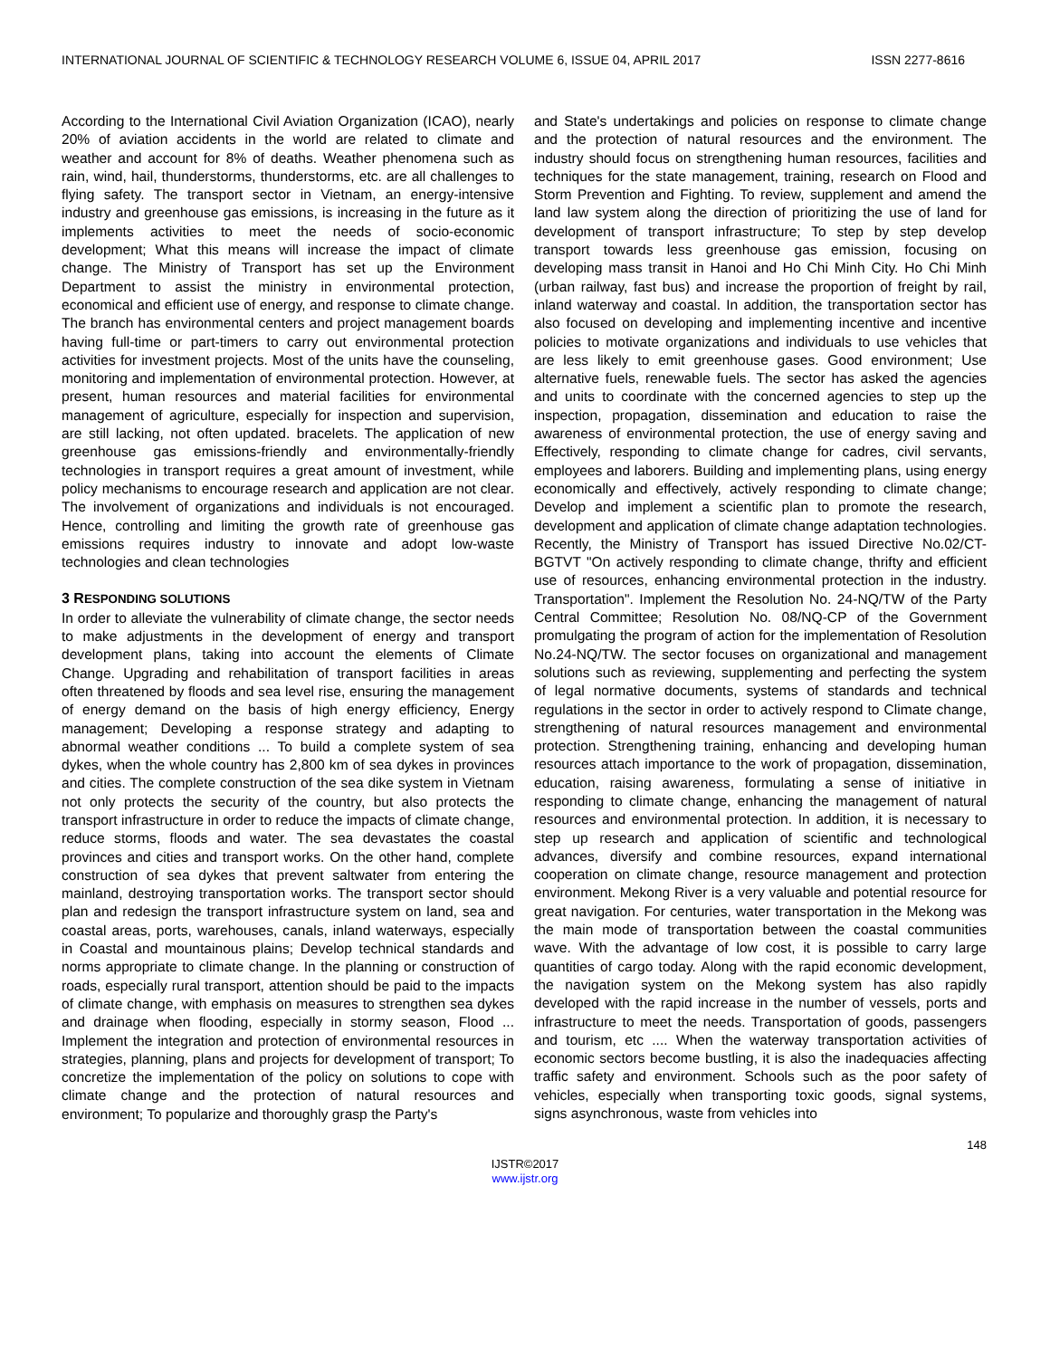INTERNATIONAL JOURNAL OF SCIENTIFIC & TECHNOLOGY RESEARCH VOLUME 6, ISSUE 04, APRIL 2017 ISSN 2277-8616
According to the International Civil Aviation Organization (ICAO), nearly 20% of aviation accidents in the world are related to climate and weather and account for 8% of deaths. Weather phenomena such as rain, wind, hail, thunderstorms, thunderstorms, etc. are all challenges to flying safety. The transport sector in Vietnam, an energy-intensive industry and greenhouse gas emissions, is increasing in the future as it implements activities to meet the needs of socio-economic development; What this means will increase the impact of climate change. The Ministry of Transport has set up the Environment Department to assist the ministry in environmental protection, economical and efficient use of energy, and response to climate change. The branch has environmental centers and project management boards having full-time or part-timers to carry out environmental protection activities for investment projects. Most of the units have the counseling, monitoring and implementation of environmental protection. However, at present, human resources and material facilities for environmental management of agriculture, especially for inspection and supervision, are still lacking, not often updated. bracelets. The application of new greenhouse gas emissions-friendly and environmentally-friendly technologies in transport requires a great amount of investment, while policy mechanisms to encourage research and application are not clear. The involvement of organizations and individuals is not encouraged. Hence, controlling and limiting the growth rate of greenhouse gas emissions requires industry to innovate and adopt low-waste technologies and clean technologies
3 RESPONDING SOLUTIONS
In order to alleviate the vulnerability of climate change, the sector needs to make adjustments in the development of energy and transport development plans, taking into account the elements of Climate Change. Upgrading and rehabilitation of transport facilities in areas often threatened by floods and sea level rise, ensuring the management of energy demand on the basis of high energy efficiency, Energy management; Developing a response strategy and adapting to abnormal weather conditions ... To build a complete system of sea dykes, when the whole country has 2,800 km of sea dykes in provinces and cities. The complete construction of the sea dike system in Vietnam not only protects the security of the country, but also protects the transport infrastructure in order to reduce the impacts of climate change, reduce storms, floods and water. The sea devastates the coastal provinces and cities and transport works. On the other hand, complete construction of sea dykes that prevent saltwater from entering the mainland, destroying transportation works. The transport sector should plan and redesign the transport infrastructure system on land, sea and coastal areas, ports, warehouses, canals, inland waterways, especially in Coastal and mountainous plains; Develop technical standards and norms appropriate to climate change. In the planning or construction of roads, especially rural transport, attention should be paid to the impacts of climate change, with emphasis on measures to strengthen sea dykes and drainage when flooding, especially in stormy season, Flood ... Implement the integration and protection of environmental resources in strategies, planning, plans and projects for development of transport; To concretize the implementation of the policy on solutions to cope with climate change and the protection of natural resources and environment; To popularize and thoroughly grasp the Party's
and State's undertakings and policies on response to climate change and the protection of natural resources and the environment. The industry should focus on strengthening human resources, facilities and techniques for the state management, training, research on Flood and Storm Prevention and Fighting. To review, supplement and amend the land law system along the direction of prioritizing the use of land for development of transport infrastructure; To step by step develop transport towards less greenhouse gas emission, focusing on developing mass transit in Hanoi and Ho Chi Minh City. Ho Chi Minh (urban railway, fast bus) and increase the proportion of freight by rail, inland waterway and coastal. In addition, the transportation sector has also focused on developing and implementing incentive and incentive policies to motivate organizations and individuals to use vehicles that are less likely to emit greenhouse gases. Good environment; Use alternative fuels, renewable fuels. The sector has asked the agencies and units to coordinate with the concerned agencies to step up the inspection, propagation, dissemination and education to raise the awareness of environmental protection, the use of energy saving and Effectively, responding to climate change for cadres, civil servants, employees and laborers. Building and implementing plans, using energy economically and effectively, actively responding to climate change; Develop and implement a scientific plan to promote the research, development and application of climate change adaptation technologies. Recently, the Ministry of Transport has issued Directive No.02/CT-BGTVT "On actively responding to climate change, thrifty and efficient use of resources, enhancing environmental protection in the industry. Transportation". Implement the Resolution No. 24-NQ/TW of the Party Central Committee; Resolution No. 08/NQ-CP of the Government promulgating the program of action for the implementation of Resolution No.24-NQ/TW. The sector focuses on organizational and management solutions such as reviewing, supplementing and perfecting the system of legal normative documents, systems of standards and technical regulations in the sector in order to actively respond to Climate change, strengthening of natural resources management and environmental protection. Strengthening training, enhancing and developing human resources attach importance to the work of propagation, dissemination, education, raising awareness, formulating a sense of initiative in responding to climate change, enhancing the management of natural resources and environmental protection. In addition, it is necessary to step up research and application of scientific and technological advances, diversify and combine resources, expand international cooperation on climate change, resource management and protection environment. Mekong River is a very valuable and potential resource for great navigation. For centuries, water transportation in the Mekong was the main mode of transportation between the coastal communities wave. With the advantage of low cost, it is possible to carry large quantities of cargo today. Along with the rapid economic development, the navigation system on the Mekong system has also rapidly developed with the rapid increase in the number of vessels, ports and infrastructure to meet the needs. Transportation of goods, passengers and tourism, etc .... When the waterway transportation activities of economic sectors become bustling, it is also the inadequacies affecting traffic safety and environment. Schools such as the poor safety of vehicles, especially when transporting toxic goods, signal systems, signs asynchronous, waste from vehicles into
148
IJSTR©2017
www.ijstr.org